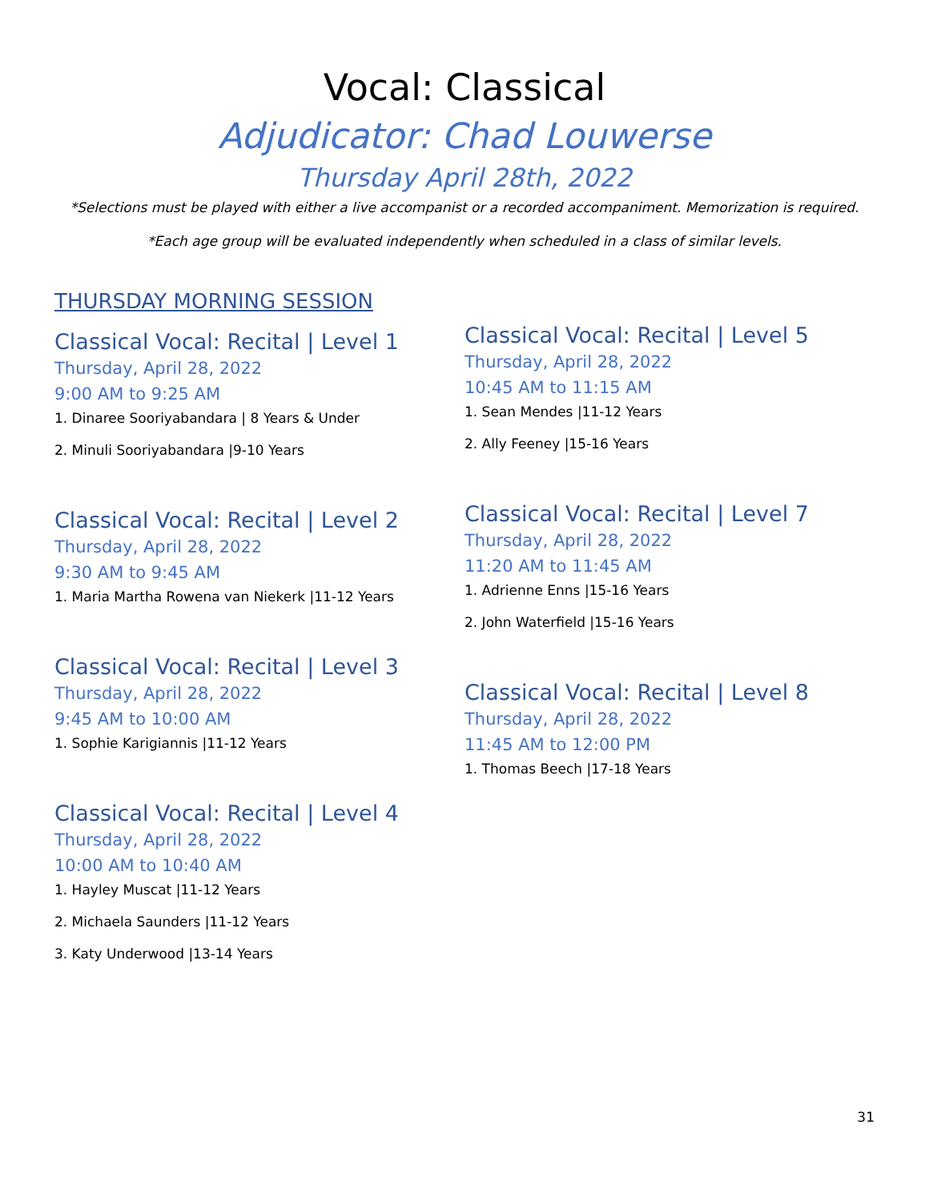Vocal: Classical
Adjudicator: Chad Louwerse
Thursday April 28th, 2022
*Selections must be played with either a live accompanist or a recorded accompaniment. Memorization is required.
*Each age group will be evaluated independently when scheduled in a class of similar levels.
THURSDAY MORNING SESSION
Classical Vocal: Recital | Level 1
Thursday, April 28, 2022
9:00 AM to 9:25 AM
1. Dinaree Sooriyabandara | 8 Years & Under
2. Minuli Sooriyabandara |9-10 Years
Classical Vocal: Recital | Level 2
Thursday, April 28, 2022
9:30 AM to 9:45 AM
1. Maria Martha Rowena van Niekerk |11-12 Years
Classical Vocal: Recital | Level 3
Thursday, April 28, 2022
9:45 AM to 10:00 AM
1. Sophie Karigiannis |11-12 Years
Classical Vocal: Recital | Level 4
Thursday, April 28, 2022
10:00 AM to 10:40 AM
1. Hayley Muscat |11-12 Years
2. Michaela Saunders |11-12 Years
3. Katy Underwood |13-14 Years
Classical Vocal: Recital | Level 5
Thursday, April 28, 2022
10:45 AM to 11:15 AM
1. Sean Mendes |11-12 Years
2. Ally Feeney |15-16 Years
Classical Vocal: Recital | Level 7
Thursday, April 28, 2022
11:20 AM to 11:45 AM
1. Adrienne Enns |15-16 Years
2. John Waterfield |15-16 Years
Classical Vocal: Recital | Level 8
Thursday, April 28, 2022
11:45 AM to 12:00 PM
1. Thomas Beech |17-18 Years
31